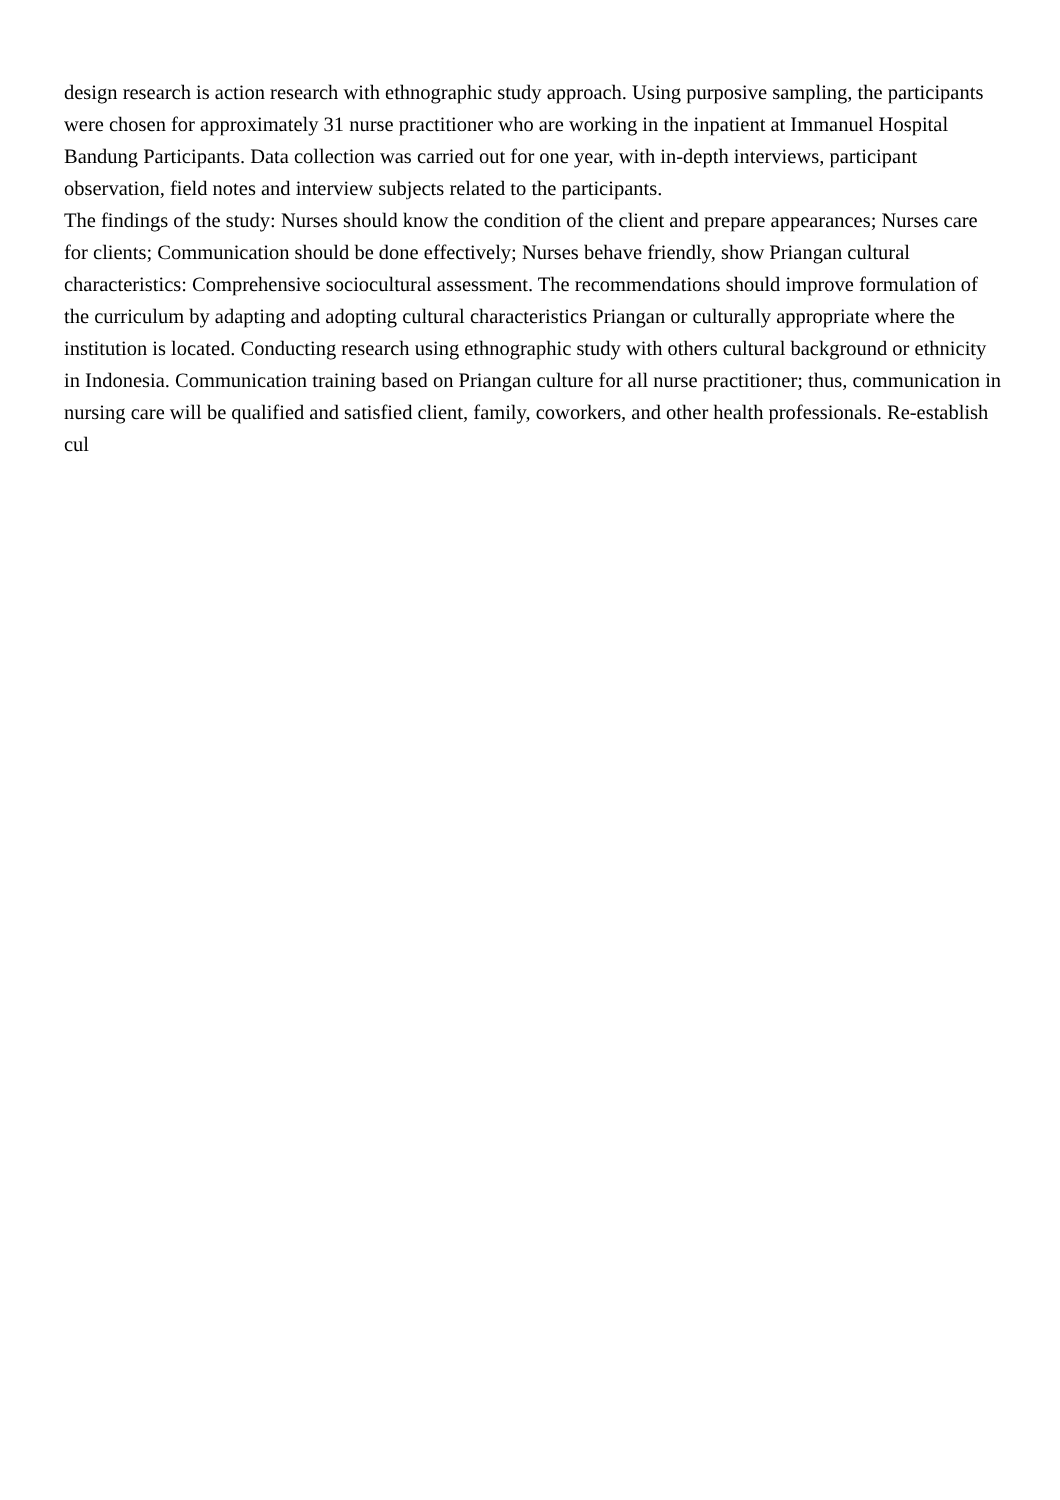design research is action research with ethnographic study approach. Using purposive sampling, the participants were chosen for approximately 31 nurse practitioner who are working in the inpatient at Immanuel Hospital Bandung Participants. Data collection was carried out for one year, with in-depth interviews, participant observation, field notes and interview subjects related to the participants.
The findings of the study: Nurses should know the condition of the client and prepare appearances; Nurses care for clients; Communication should be done effectively; Nurses behave friendly, show Priangan cultural characteristics: Comprehensive sociocultural assessment. The recommendations should improve formulation of the curriculum by adapting and adopting cultural characteristics Priangan or culturally appropriate where the institution is located. Conducting research using ethnographic study with others cultural background or ethnicity in Indonesia. Communication training based on Priangan culture for all nurse practitioner; thus, communication in nursing care will be qualified and satisfied client, family, coworkers, and other health professionals. Re-establish cul